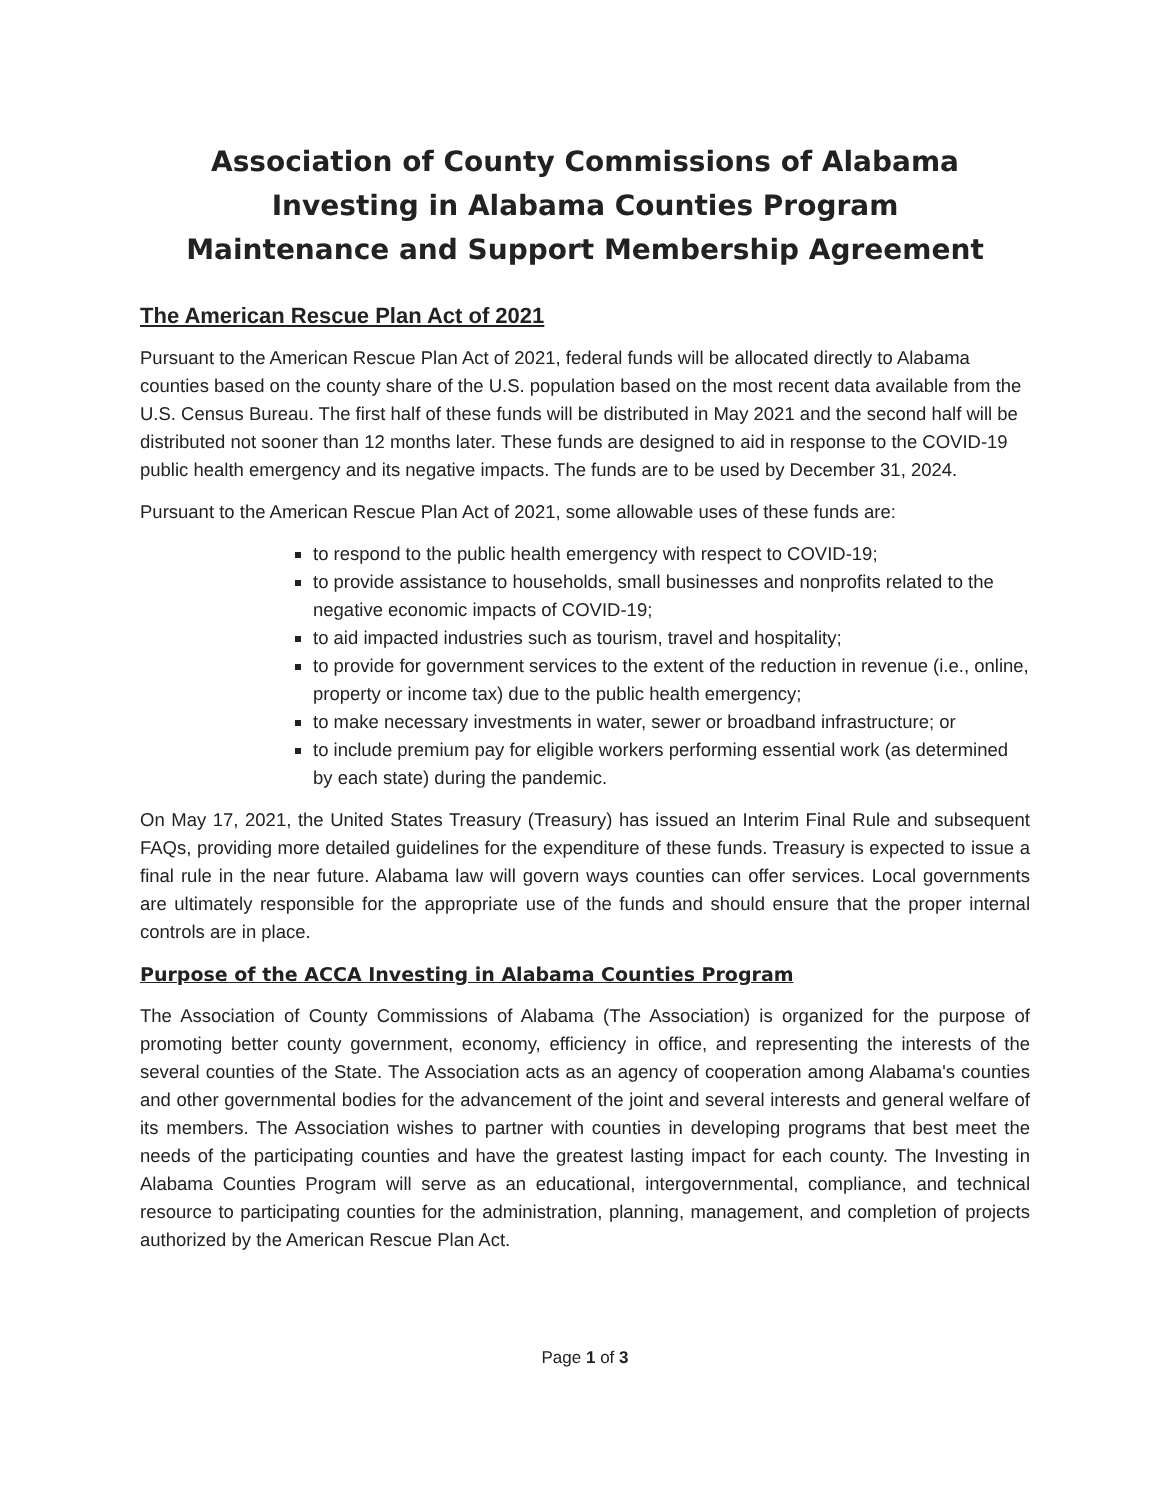Association of County Commissions of Alabama
Investing in Alabama Counties Program
Maintenance and Support Membership Agreement
The American Rescue Plan Act of 2021
Pursuant to the American Rescue Plan Act of 2021, federal funds will be allocated directly to Alabama counties based on the county share of the U.S. population based on the most recent data available from the U.S. Census Bureau. The first half of these funds will be distributed in May 2021 and the second half will be distributed not sooner than 12 months later. These funds are designed to aid in response to the COVID-19 public health emergency and its negative impacts. The funds are to be used by December 31, 2024.
Pursuant to the American Rescue Plan Act of 2021, some allowable uses of these funds are:
to respond to the public health emergency with respect to COVID-19;
to provide assistance to households, small businesses and nonprofits related to the negative economic impacts of COVID-19;
to aid impacted industries such as tourism, travel and hospitality;
to provide for government services to the extent of the reduction in revenue (i.e., online, property or income tax) due to the public health emergency;
to make necessary investments in water, sewer or broadband infrastructure; or
to include premium pay for eligible workers performing essential work (as determined by each state) during the pandemic.
On May 17, 2021, the United States Treasury (Treasury) has issued an Interim Final Rule and subsequent FAQs, providing more detailed guidelines for the expenditure of these funds. Treasury is expected to issue a final rule in the near future. Alabama law will govern ways counties can offer services. Local governments are ultimately responsible for the appropriate use of the funds and should ensure that the proper internal controls are in place.
Purpose of the ACCA Investing in Alabama Counties Program
The Association of County Commissions of Alabama (The Association) is organized for the purpose of promoting better county government, economy, efficiency in office, and representing the interests of the several counties of the State. The Association acts as an agency of cooperation among Alabama's counties and other governmental bodies for the advancement of the joint and several interests and general welfare of its members. The Association wishes to partner with counties in developing programs that best meet the needs of the participating counties and have the greatest lasting impact for each county. The Investing in Alabama Counties Program will serve as an educational, intergovernmental, compliance, and technical resource to participating counties for the administration, planning, management, and completion of projects authorized by the American Rescue Plan Act.
Page 1 of 3